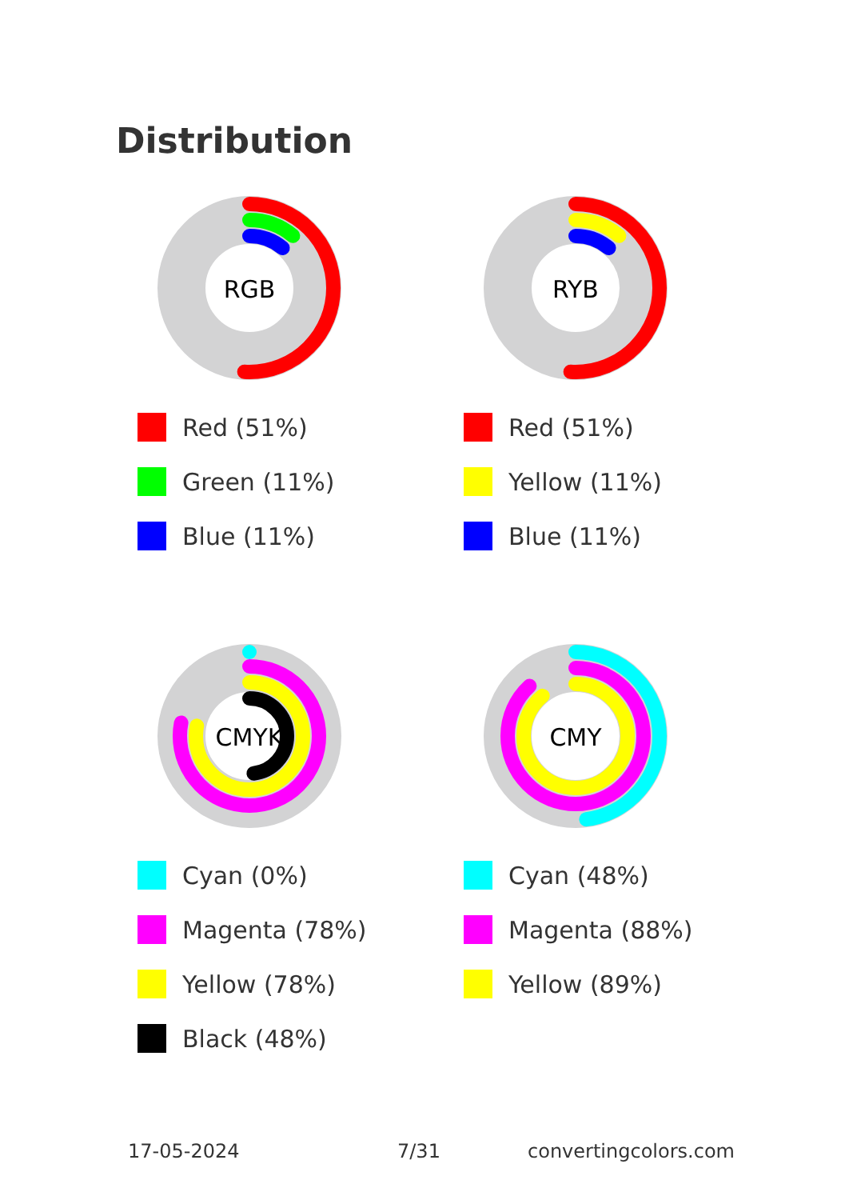Distribution
RGB
Red (51%)
Green (11%)
Blue (11%)
RYB
Red (51%)
Yellow (11%)
Blue (11%)
CMYK
Cyan (0%)
Magenta (78%)
Yellow (78%)
Black (48%)
CMY
Cyan (48%)
Magenta (88%)
Yellow (89%)
17-05-2024 7/31 convertingcolors.com